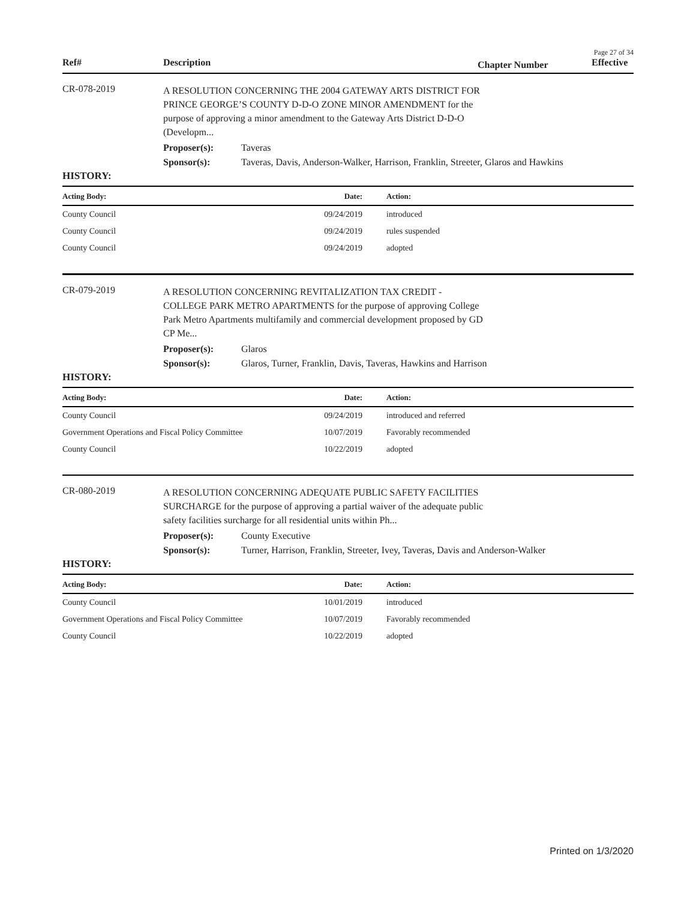Page 27 of 34
Ref# Description Chapter Number Effective
CR-078-2019
A RESOLUTION CONCERNING THE 2004 GATEWAY ARTS DISTRICT FOR PRINCE GEORGE’S COUNTY D-D-O ZONE MINOR AMENDMENT for the purpose of approving a minor amendment to the Gateway Arts District D-D-O (Developm...
Proposer(s): Taveras
Sponsor(s): Taveras, Davis, Anderson-Walker, Harrison, Franklin, Streeter, Glaros and Hawkins
HISTORY:
| Acting Body: | Date: | Action: |
| --- | --- | --- |
| County Council | 09/24/2019 | introduced |
| County Council | 09/24/2019 | rules suspended |
| County Council | 09/24/2019 | adopted |
CR-079-2019
A RESOLUTION CONCERNING REVITALIZATION TAX CREDIT - COLLEGE PARK METRO APARTMENTS for the purpose of approving College Park Metro Apartments multifamily and commercial development proposed by GD CP Me...
Proposer(s): Glaros
Sponsor(s): Glaros, Turner, Franklin, Davis, Taveras, Hawkins and Harrison
HISTORY:
| Acting Body: | Date: | Action: |
| --- | --- | --- |
| County Council | 09/24/2019 | introduced and referred |
| Government Operations and Fiscal Policy Committee | 10/07/2019 | Favorably recommended |
| County Council | 10/22/2019 | adopted |
CR-080-2019
A RESOLUTION CONCERNING ADEQUATE PUBLIC SAFETY FACILITIES SURCHARGE for the purpose of approving a partial waiver of the adequate public safety facilities surcharge for all residential units within Ph...
Proposer(s): County Executive
Sponsor(s): Turner, Harrison, Franklin, Streeter, Ivey, Taveras, Davis and Anderson-Walker
HISTORY:
| Acting Body: | Date: | Action: |
| --- | --- | --- |
| County Council | 10/01/2019 | introduced |
| Government Operations and Fiscal Policy Committee | 10/07/2019 | Favorably recommended |
| County Council | 10/22/2019 | adopted |
Printed on 1/3/2020